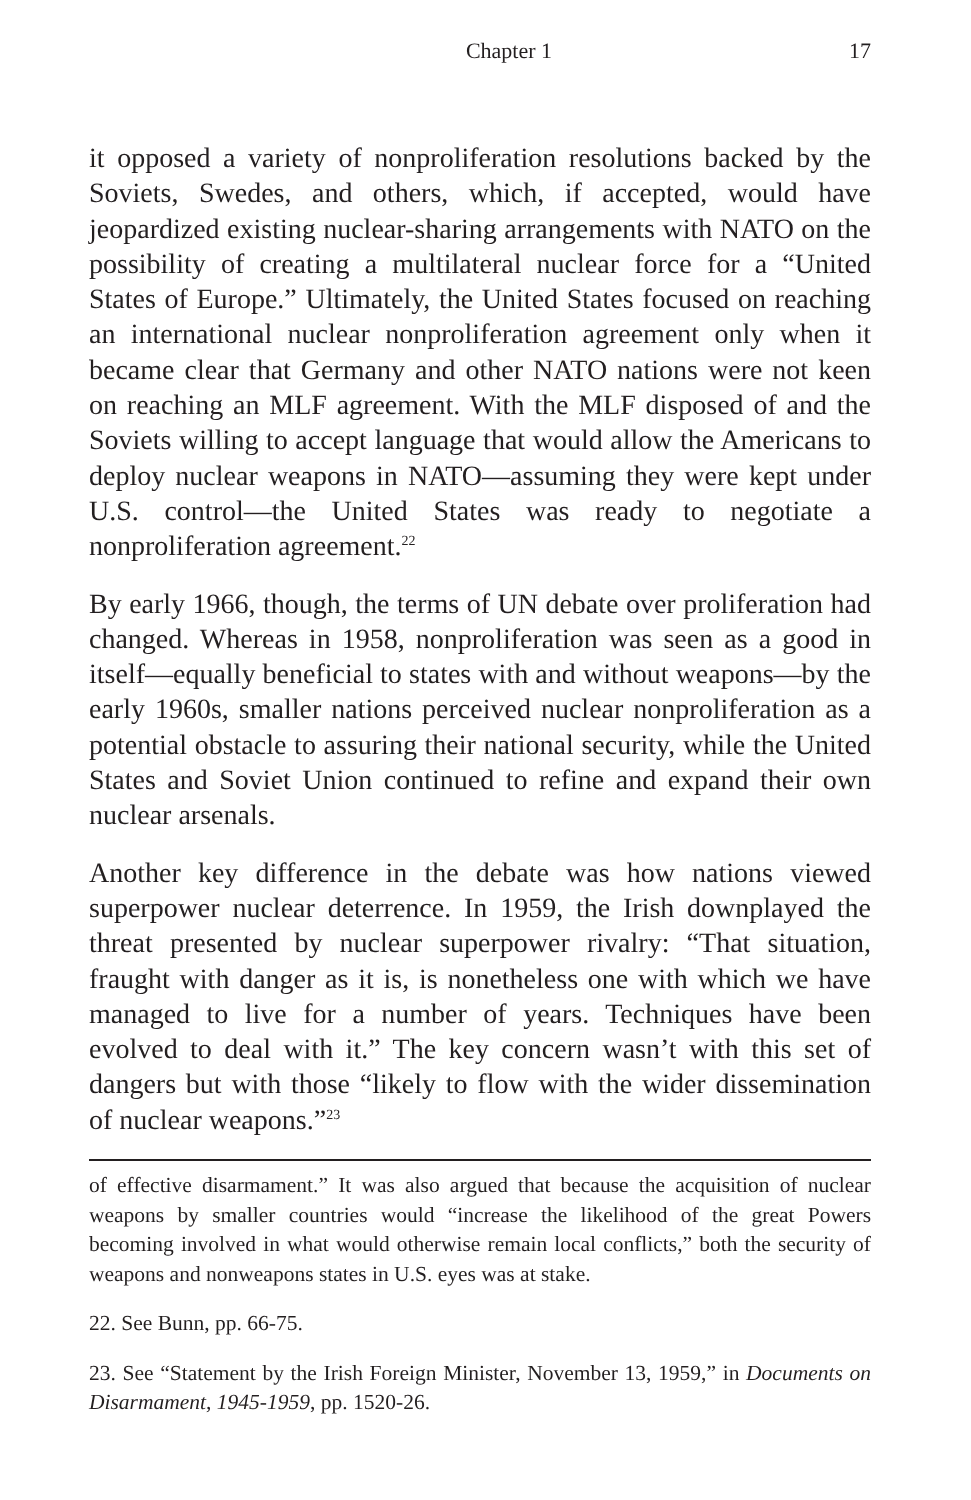Chapter 1 17
it opposed a variety of nonproliferation resolutions backed by the Soviets, Swedes, and others, which, if accepted, would have jeopardized existing nuclear-sharing arrangements with NATO on the possibility of creating a multilateral nuclear force for a “United States of Europe.” Ultimately, the United States focused on reaching an international nuclear nonproliferation agreement only when it became clear that Germany and other NATO nations were not keen on reaching an MLF agreement. With the MLF disposed of and the Soviets willing to accept language that would allow the Americans to deploy nuclear weapons in NATO—assuming they were kept under U.S. control—the United States was ready to negotiate a nonproliferation agreement.<sup>22</sup>
By early 1966, though, the terms of UN debate over proliferation had changed. Whereas in 1958, nonproliferation was seen as a good in itself—equally beneficial to states with and without weapons—by the early 1960s, smaller nations perceived nuclear nonproliferation as a potential obstacle to assuring their national security, while the United States and Soviet Union continued to refine and expand their own nuclear arsenals.
Another key difference in the debate was how nations viewed superpower nuclear deterrence. In 1959, the Irish downplayed the threat presented by nuclear superpower rivalry: “That situation, fraught with danger as it is, is nonetheless one with which we have managed to live for a number of years. Techniques have been evolved to deal with it.” The key concern wasn’t with this set of dangers but with those “likely to flow with the wider dissemination of nuclear weapons.”<sup>23</sup>
of effective disarmament.” It was also argued that because the acquisition of nuclear weapons by smaller countries would “increase the likelihood of the great Powers becoming involved in what would otherwise remain local conflicts,” both the security of weapons and nonweapons states in U.S. eyes was at stake.
22. See Bunn, pp. 66-75.
23. See “Statement by the Irish Foreign Minister, November 13, 1959,” in Documents on Disarmament, 1945-1959, pp. 1520-26.